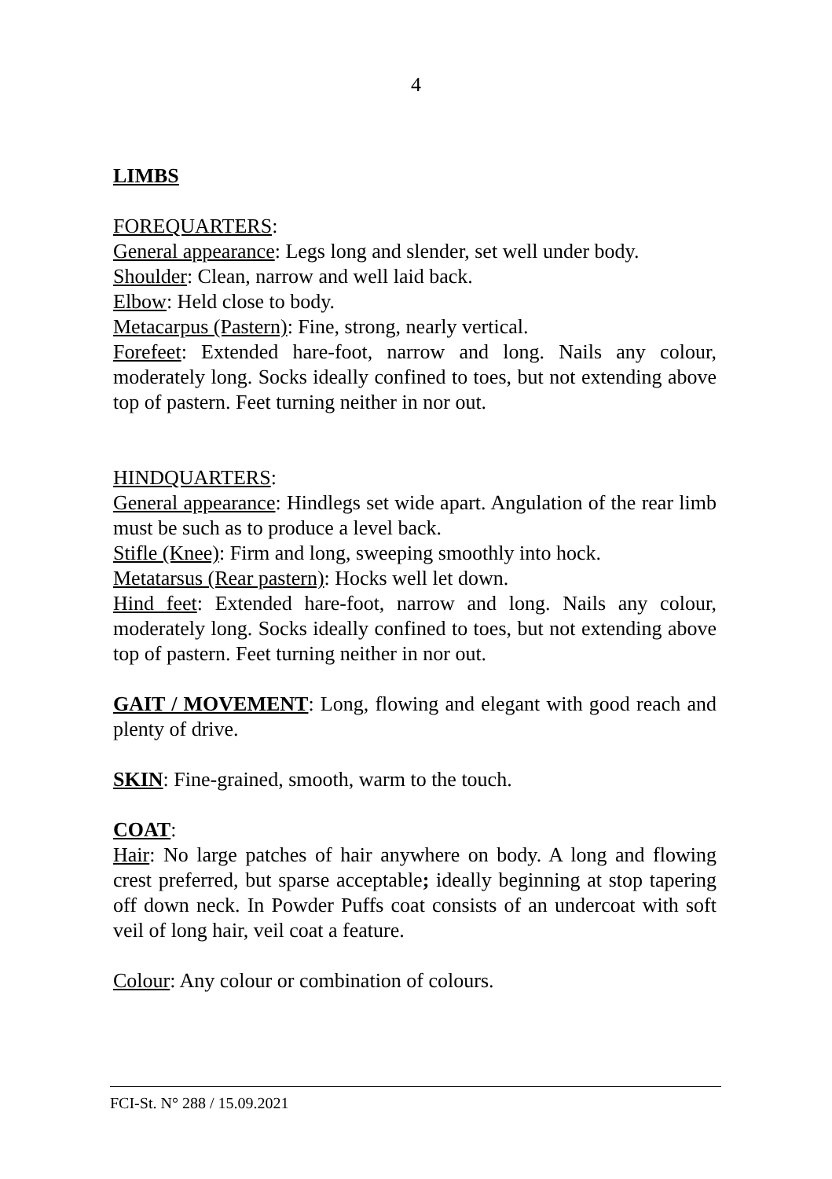4
LIMBS
FOREQUARTERS:
General appearance: Legs long and slender, set well under body.
Shoulder: Clean, narrow and well laid back.
Elbow: Held close to body.
Metacarpus (Pastern): Fine, strong, nearly vertical.
Forefeet: Extended hare-foot, narrow and long. Nails any colour, moderately long. Socks ideally confined to toes, but not extending above top of pastern. Feet turning neither in nor out.
HINDQUARTERS:
General appearance: Hindlegs set wide apart. Angulation of the rear limb must be such as to produce a level back.
Stifle (Knee): Firm and long, sweeping smoothly into hock.
Metatarsus (Rear pastern): Hocks well let down.
Hind feet: Extended hare-foot, narrow and long. Nails any colour, moderately long. Socks ideally confined to toes, but not extending above top of pastern. Feet turning neither in nor out.
GAIT / MOVEMENT: Long, flowing and elegant with good reach and plenty of drive.
SKIN: Fine-grained, smooth, warm to the touch.
COAT:
Hair: No large patches of hair anywhere on body. A long and flowing crest preferred, but sparse acceptable; ideally beginning at stop tapering off down neck. In Powder Puffs coat consists of an undercoat with soft veil of long hair, veil coat a feature.
Colour: Any colour or combination of colours.
FCI-St. N° 288 / 15.09.2021